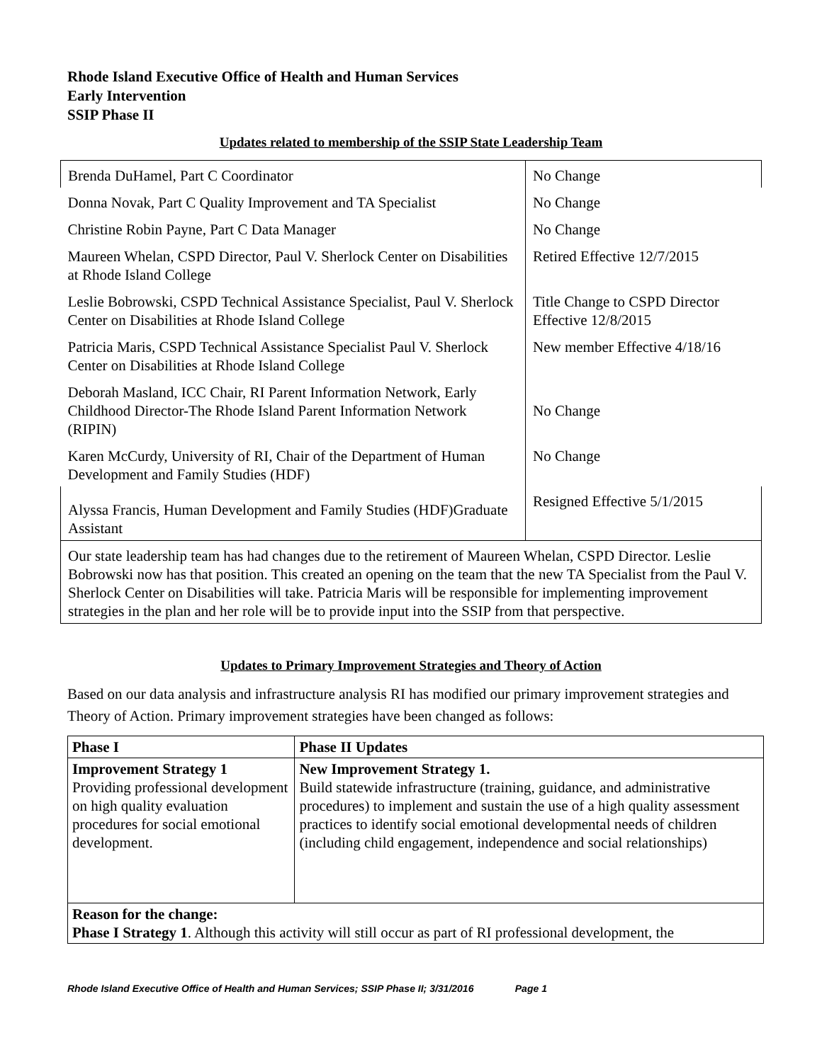Rhode Island Executive Office of Health and Human Services
Early Intervention
SSIP Phase II
Updates related to membership of the SSIP State Leadership Team
| Brenda DuHamel, Part C Coordinator | No Change |
| Donna Novak, Part C Quality Improvement and TA Specialist | No Change |
| Christine Robin Payne, Part C Data Manager | No Change |
| Maureen Whelan, CSPD Director, Paul V. Sherlock Center on Disabilities at Rhode Island College | Retired Effective 12/7/2015 |
| Leslie Bobrowski, CSPD Technical Assistance Specialist, Paul V. Sherlock Center on Disabilities at Rhode Island College | Title Change to CSPD Director Effective 12/8/2015 |
| Patricia Maris, CSPD Technical Assistance Specialist Paul V. Sherlock Center on Disabilities at Rhode Island College | New member Effective 4/18/16 |
| Deborah Masland, ICC Chair, RI Parent Information Network, Early Childhood Director-The Rhode Island Parent Information Network (RIPIN) | No Change |
| Karen McCurdy, University of RI, Chair of the Department of Human Development and Family Studies (HDF) | No Change |
| Alyssa Francis, Human Development and Family Studies (HDF)Graduate Assistant | Resigned Effective 5/1/2015 |
| Our state leadership team has had changes due to the retirement of Maureen Whelan, CSPD Director. Leslie Bobrowski now has that position. This created an opening on the team that the new TA Specialist from the Paul V. Sherlock Center on Disabilities will take. Patricia Maris will be responsible for implementing improvement strategies in the plan and her role will be to provide input into the SSIP from that perspective. | |
Updates to Primary Improvement Strategies and Theory of Action
Based on our data analysis and infrastructure analysis RI has modified our primary improvement strategies and Theory of Action. Primary improvement strategies have been changed as follows:
| Phase I | Phase II Updates |
| --- | --- |
| Improvement Strategy 1 Providing professional development on high quality evaluation procedures for social emotional development. | New Improvement Strategy 1. Build statewide infrastructure (training, guidance, and administrative procedures) to implement and sustain the use of a high quality assessment practices to identify social emotional developmental needs of children (including child engagement, independence and social relationships) |
| Reason for the change: Phase I Strategy 1 . Although this activity will still occur as part of RI professional development, the | |
Rhode Island Executive Office of Health and Human Services; SSIP Phase II; 3/31/2016 Page 1